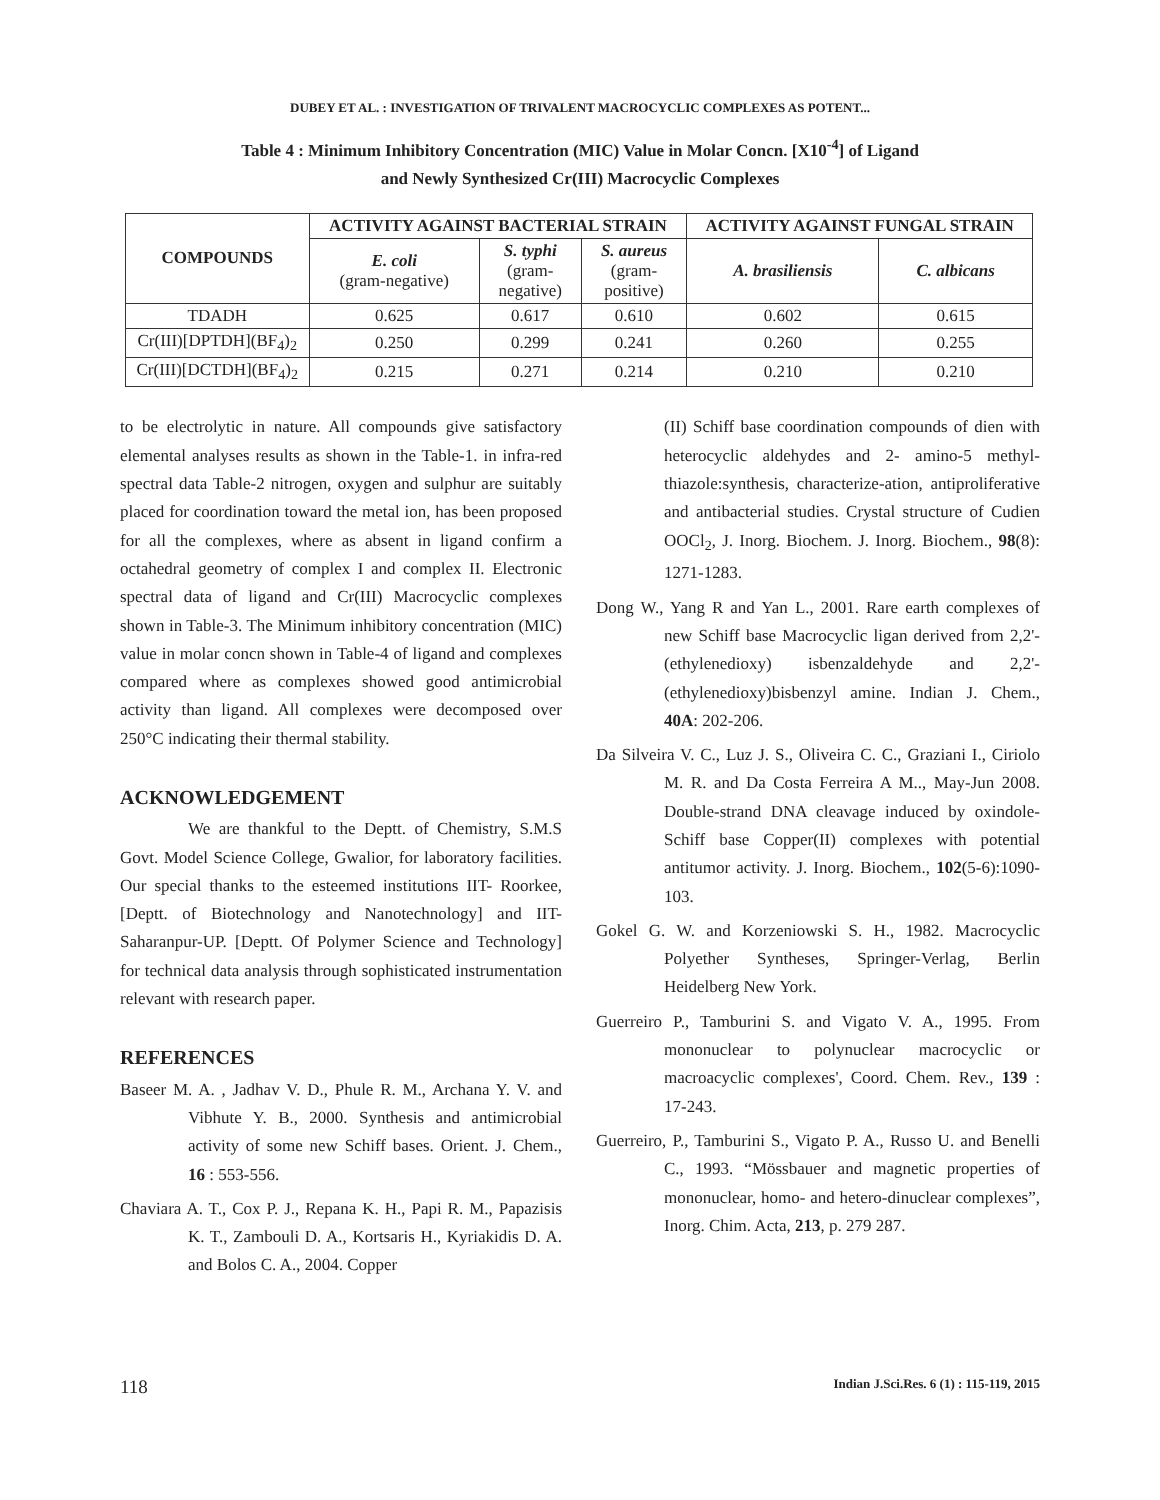DUBEY ET AL. : INVESTIGATION OF TRIVALENT MACROCYCLIC COMPLEXES AS POTENT...
Table 4 : Minimum Inhibitory Concentration (MIC) Value in Molar Concn. [X10<sup>-4</sup>] of Ligand
and Newly Synthesized Cr(III) Macrocyclic Complexes
| COMPOUNDS | ACTIVITY AGAINST BACTERIAL STRAIN | | | ACTIVITY AGAINST FUNGAL STRAIN | |
| --- | --- | --- | --- | --- | --- |
| | E. coli (gram-negative) | S. typhi (gram- negative) | S. aureus (gram- positive) | A. brasiliensis | C. albicans |
| TDADH | 0.625 | 0.617 | 0.610 | 0.602 | 0.615 |
| Cr(III)[DPTDH](BF<sub>4</sub>)<sub>2</sub> | 0.250 | 0.299 | 0.241 | 0.260 | 0.255 |
| Cr(III)[DCTDH](BF<sub>4</sub>)<sub>2</sub> | 0.215 | 0.271 | 0.214 | 0.210 | 0.210 |
to be electrolytic in nature. All compounds give satisfactory elemental analyses results as shown in the Table-1. in infra-red spectral data Table-2 nitrogen, oxygen and sulphur are suitably placed for coordination toward the metal ion, has been proposed for all the complexes, where as absent in ligand confirm a octahedral geometry of complex I and complex II. Electronic spectral data of ligand and Cr(III) Macrocyclic complexes shown in Table-3. The Minimum inhibitory concentration (MIC) value in molar concn shown in Table-4 of ligand and complexes compared where as complexes showed good antimicrobial activity than ligand. All complexes were decomposed over 250°C indicating their thermal stability.
ACKNOWLEDGEMENT
We are thankful to the Deptt. of Chemistry, S.M.S Govt. Model Science College, Gwalior, for laboratory facilities. Our special thanks to the esteemed institutions IIT- Roorkee, [Deptt. of Biotechnology and Nanotechnology] and IIT-Saharanpur-UP. [Deptt. Of Polymer Science and Technology] for technical data analysis through sophisticated instrumentation relevant with research paper.
REFERENCES
Baseer M. A. , Jadhav V. D., Phule R. M., Archana Y. V. and Vibhute Y. B., 2000. Synthesis and antimicrobial activity of some new Schiff bases. Orient. J. Chem., 16 : 553-556.
Chaviara A. T., Cox P. J., Repana K. H., Papi R. M., Papazisis K. T., Zambouli D. A., Kortsaris H., Kyriakidis D. A. and Bolos C. A., 2004. Copper
(II) Schiff base coordination compounds of dien with heterocyclic aldehydes and 2- amino-5 methyl-thiazole:synthesis, characterize-ation, antiproliferative and antibacterial studies. Crystal structure of Cudien OOCl<sub>2</sub>, J. Inorg. Biochem. J. Inorg. Biochem., 98(8): 1271-1283.
Dong W., Yang R and Yan L., 2001. Rare earth complexes of new Schiff base Macrocyclic ligan derived from 2,2'-(ethylenedioxy) isbenzaldehyde and 2,2'-(ethylenedioxy)bisbenzyl amine. Indian J. Chem., 40A: 202-206.
Da Silveira V. C., Luz J. S., Oliveira C. C., Graziani I., Ciriolo M. R. and Da Costa Ferreira A M.., May-Jun 2008. Double-strand DNA cleavage induced by oxindole-Schiff base Copper(II) complexes with potential antitumor activity. J. Inorg. Biochem., 102(5-6):1090-103.
Gokel G. W. and Korzeniowski S. H., 1982. Macrocyclic Polyether Syntheses, Springer-Verlag, Berlin Heidelberg New York.
Guerreiro P., Tamburini S. and Vigato V. A., 1995. From mononuclear to polynuclear macrocyclic or macroacyclic complexes', Coord. Chem. Rev., 139 : 17-243.
Guerreiro, P., Tamburini S., Vigato P. A., Russo U. and Benelli C., 1993. “Mössbauer and magnetic properties of mononuclear, homo- and hetero-dinuclear complexes”, Inorg. Chim. Acta, 213, p. 279 287.
118 Indian J.Sci.Res. 6 (1) : 115-119, 2015